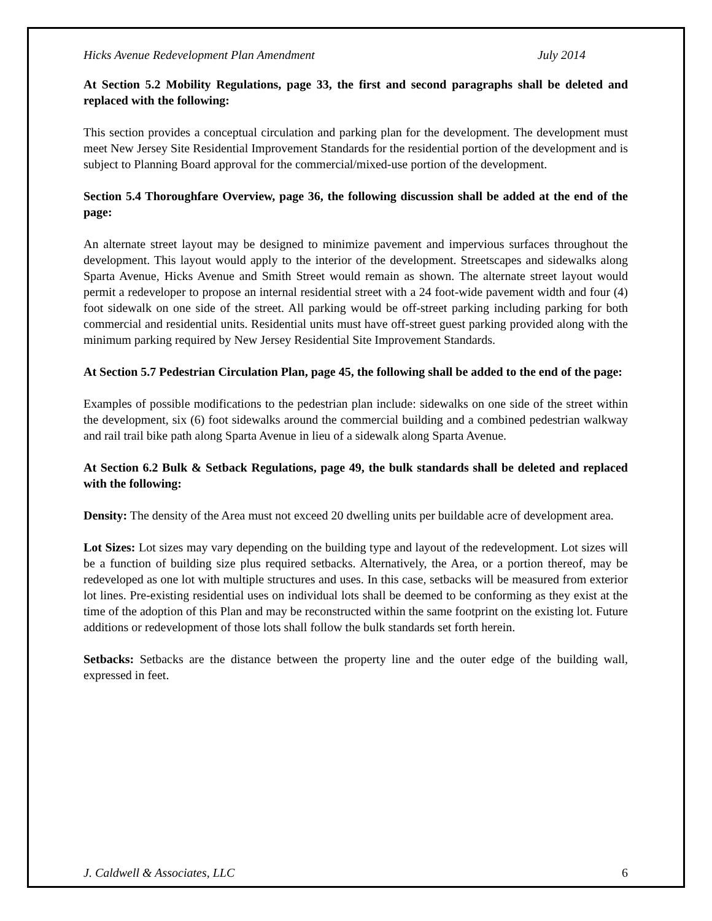Hicks Avenue Redevelopment Plan Amendment July 2014
At Section 5.2 Mobility Regulations, page 33, the first and second paragraphs shall be deleted and replaced with the following:
This section provides a conceptual circulation and parking plan for the development. The development must meet New Jersey Site Residential Improvement Standards for the residential portion of the development and is subject to Planning Board approval for the commercial/mixed-use portion of the development.
Section 5.4 Thoroughfare Overview, page 36, the following discussion shall be added at the end of the page:
An alternate street layout may be designed to minimize pavement and impervious surfaces throughout the development. This layout would apply to the interior of the development. Streetscapes and sidewalks along Sparta Avenue, Hicks Avenue and Smith Street would remain as shown. The alternate street layout would permit a redeveloper to propose an internal residential street with a 24 foot-wide pavement width and four (4) foot sidewalk on one side of the street. All parking would be off-street parking including parking for both commercial and residential units. Residential units must have off-street guest parking provided along with the minimum parking required by New Jersey Residential Site Improvement Standards.
At Section 5.7 Pedestrian Circulation Plan, page 45, the following shall be added to the end of the page:
Examples of possible modifications to the pedestrian plan include: sidewalks on one side of the street within the development, six (6) foot sidewalks around the commercial building and a combined pedestrian walkway and rail trail bike path along Sparta Avenue in lieu of a sidewalk along Sparta Avenue.
At Section 6.2 Bulk & Setback Regulations, page 49, the bulk standards shall be deleted and replaced with the following:
Density: The density of the Area must not exceed 20 dwelling units per buildable acre of development area.
Lot Sizes: Lot sizes may vary depending on the building type and layout of the redevelopment. Lot sizes will be a function of building size plus required setbacks. Alternatively, the Area, or a portion thereof, may be redeveloped as one lot with multiple structures and uses. In this case, setbacks will be measured from exterior lot lines. Pre-existing residential uses on individual lots shall be deemed to be conforming as they exist at the time of the adoption of this Plan and may be reconstructed within the same footprint on the existing lot. Future additions or redevelopment of those lots shall follow the bulk standards set forth herein.
Setbacks: Setbacks are the distance between the property line and the outer edge of the building wall, expressed in feet.
J. Caldwell & Associates, LLC 6